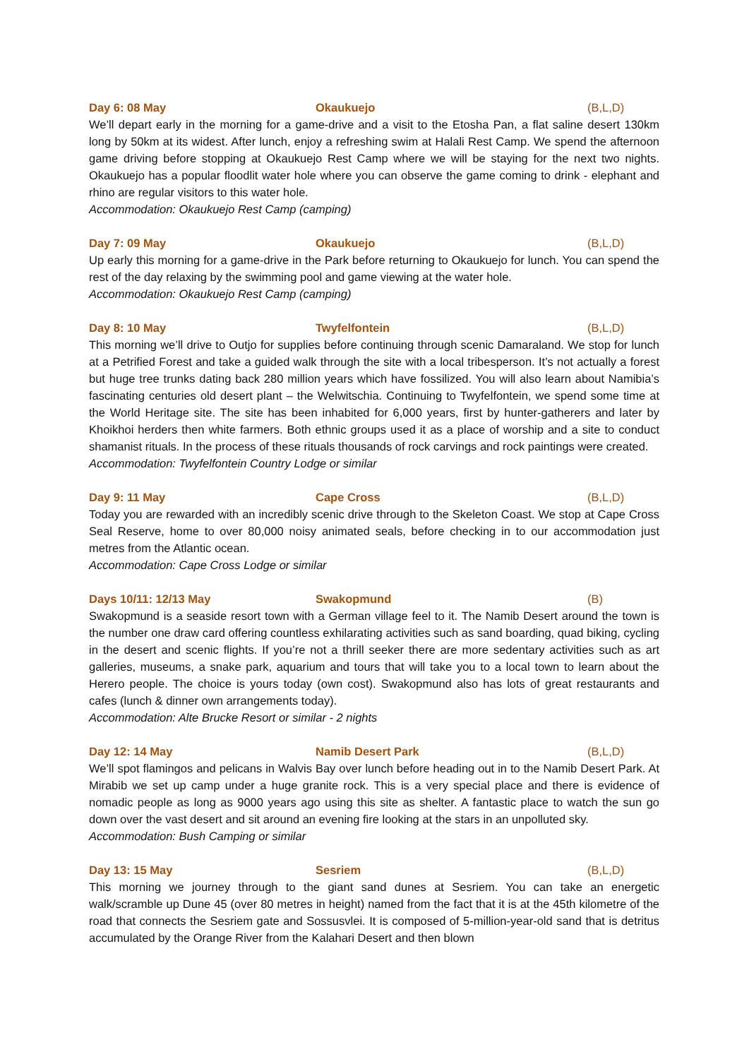Day 6: 08 May Okaukuejo (B,L,D)
We’ll depart early in the morning for a game-drive and a visit to the Etosha Pan, a flat saline desert 130km long by 50km at its widest. After lunch, enjoy a refreshing swim at Halali Rest Camp. We spend the afternoon game driving before stopping at Okaukuejo Rest Camp where we will be staying for the next two nights. Okaukuejo has a popular floodlit water hole where you can observe the game coming to drink - elephant and rhino are regular visitors to this water hole.
Accommodation: Okaukuejo Rest Camp (camping)
Day 7: 09 May Okaukuejo (B,L,D)
Up early this morning for a game-drive in the Park before returning to Okaukuejo for lunch. You can spend the rest of the day relaxing by the swimming pool and game viewing at the water hole.
Accommodation: Okaukuejo Rest Camp (camping)
Day 8: 10 May Twyfelfontein (B,L,D)
This morning we’ll drive to Outjo for supplies before continuing through scenic Damaraland. We stop for lunch at a Petrified Forest and take a guided walk through the site with a local tribesperson. It’s not actually a forest but huge tree trunks dating back 280 million years which have fossilized. You will also learn about Namibia’s fascinating centuries old desert plant – the Welwitschia. Continuing to Twyfelfontein, we spend some time at the World Heritage site. The site has been inhabited for 6,000 years, first by hunter-gatherers and later by Khoikhoi herders then white farmers. Both ethnic groups used it as a place of worship and a site to conduct shamanist rituals. In the process of these rituals thousands of rock carvings and rock paintings were created.
Accommodation: Twyfelfontein Country Lodge or similar
Day 9: 11 May Cape Cross (B,L,D)
Today you are rewarded with an incredibly scenic drive through to the Skeleton Coast. We stop at Cape Cross Seal Reserve, home to over 80,000 noisy animated seals, before checking in to our accommodation just metres from the Atlantic ocean.
Accommodation: Cape Cross Lodge or similar
Days 10/11: 12/13 May Swakopmund (B)
Swakopmund is a seaside resort town with a German village feel to it. The Namib Desert around the town is the number one draw card offering countless exhilarating activities such as sand boarding, quad biking, cycling in the desert and scenic flights. If you’re not a thrill seeker there are more sedentary activities such as art galleries, museums, a snake park, aquarium and tours that will take you to a local town to learn about the Herero people. The choice is yours today (own cost). Swakopmund also has lots of great restaurants and cafes (lunch & dinner own arrangements today).
Accommodation: Alte Brucke Resort or similar - 2 nights
Day 12: 14 May Namib Desert Park (B,L,D)
We’ll spot flamingos and pelicans in Walvis Bay over lunch before heading out in to the Namib Desert Park. At Mirabib we set up camp under a huge granite rock. This is a very special place and there is evidence of nomadic people as long as 9000 years ago using this site as shelter. A fantastic place to watch the sun go down over the vast desert and sit around an evening fire looking at the stars in an unpolluted sky.
Accommodation: Bush Camping or similar
Day 13: 15 May Sesriem (B,L,D)
This morning we journey through to the giant sand dunes at Sesriem. You can take an energetic walk/scramble up Dune 45 (over 80 metres in height) named from the fact that it is at the 45th kilometre of the road that connects the Sesriem gate and Sossusvlei. It is composed of 5-million-year-old sand that is detritus accumulated by the Orange River from the Kalahari Desert and then blown